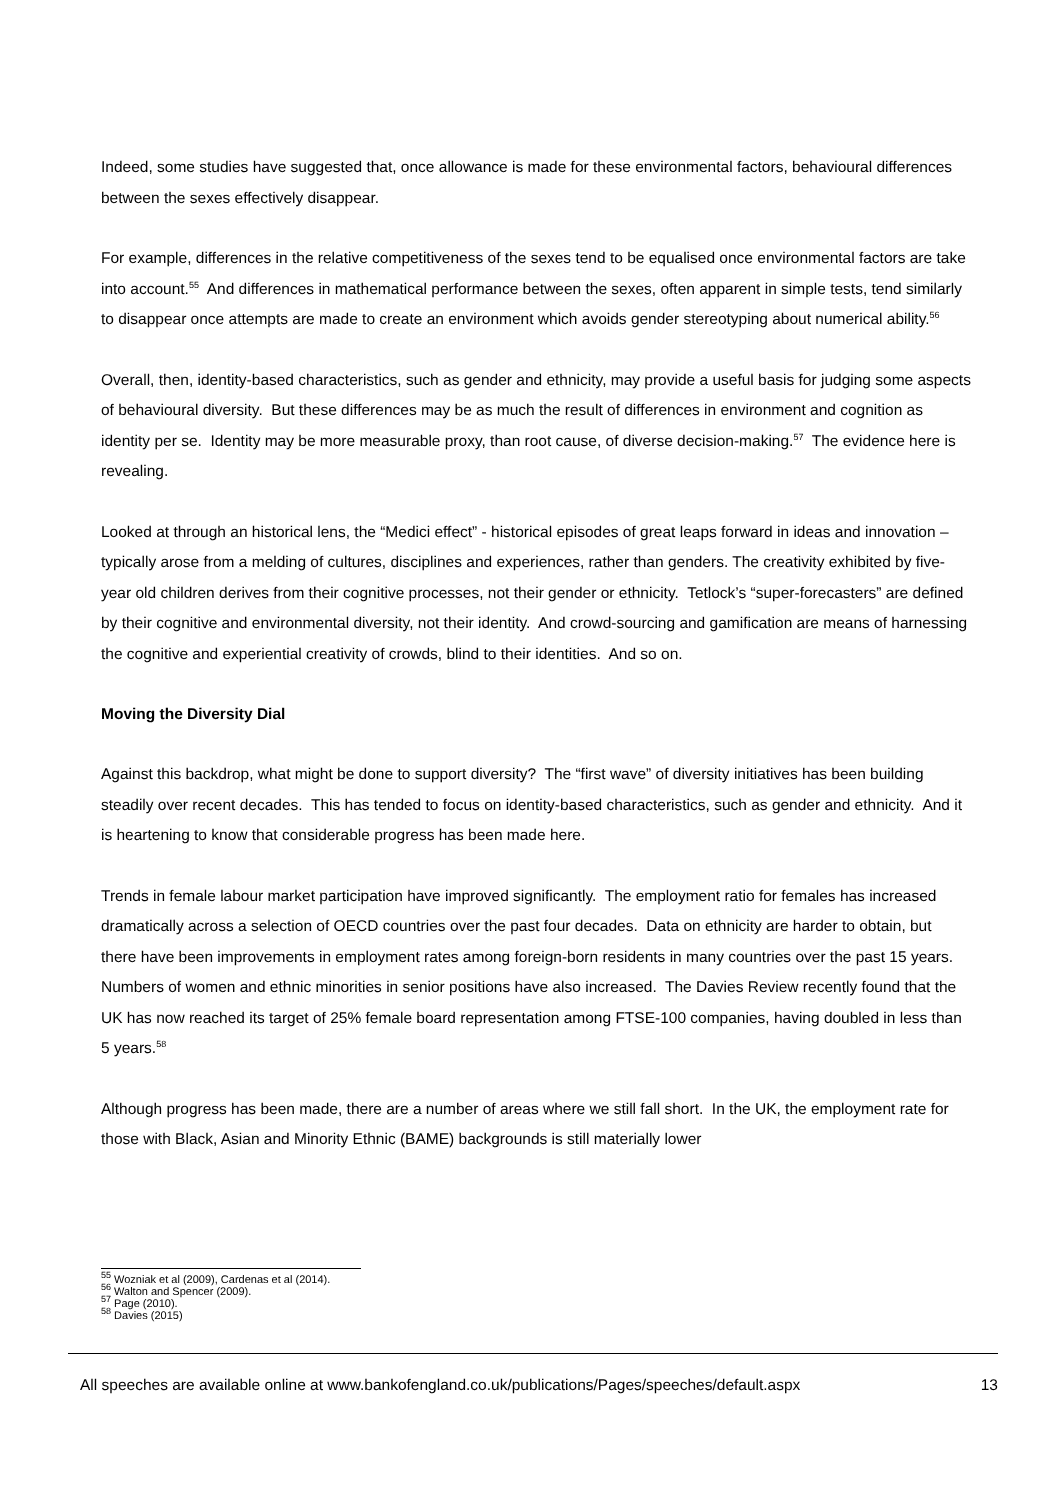Indeed, some studies have suggested that, once allowance is made for these environmental factors, behavioural differences between the sexes effectively disappear.
For example, differences in the relative competitiveness of the sexes tend to be equalised once environmental factors are take into account.<sup>55</sup> And differences in mathematical performance between the sexes, often apparent in simple tests, tend similarly to disappear once attempts are made to create an environment which avoids gender stereotyping about numerical ability.<sup>56</sup>
Overall, then, identity-based characteristics, such as gender and ethnicity, may provide a useful basis for judging some aspects of behavioural diversity. But these differences may be as much the result of differences in environment and cognition as identity per se. Identity may be more measurable proxy, than root cause, of diverse decision-making.<sup>57</sup> The evidence here is revealing.
Looked at through an historical lens, the “Medici effect” - historical episodes of great leaps forward in ideas and innovation – typically arose from a melding of cultures, disciplines and experiences, rather than genders. The creativity exhibited by five-year old children derives from their cognitive processes, not their gender or ethnicity. Tetlock’s “super-forecasters” are defined by their cognitive and environmental diversity, not their identity. And crowd-sourcing and gamification are means of harnessing the cognitive and experiential creativity of crowds, blind to their identities. And so on.
Moving the Diversity Dial
Against this backdrop, what might be done to support diversity? The “first wave” of diversity initiatives has been building steadily over recent decades. This has tended to focus on identity-based characteristics, such as gender and ethnicity. And it is heartening to know that considerable progress has been made here.
Trends in female labour market participation have improved significantly. The employment ratio for females has increased dramatically across a selection of OECD countries over the past four decades. Data on ethnicity are harder to obtain, but there have been improvements in employment rates among foreign-born residents in many countries over the past 15 years. Numbers of women and ethnic minorities in senior positions have also increased. The Davies Review recently found that the UK has now reached its target of 25% female board representation among FTSE-100 companies, having doubled in less than 5 years.<sup>58</sup>
Although progress has been made, there are a number of areas where we still fall short. In the UK, the employment rate for those with Black, Asian and Minority Ethnic (BAME) backgrounds is still materially lower
<sup>55</sup> Wozniak et al (2009), Cardenas et al (2014).
<sup>56</sup> Walton and Spencer (2009).
<sup>57</sup> Page (2010).
<sup>58</sup> Davies (2015)
All speeches are available online at www.bankofengland.co.uk/publications/Pages/speeches/default.aspx 13